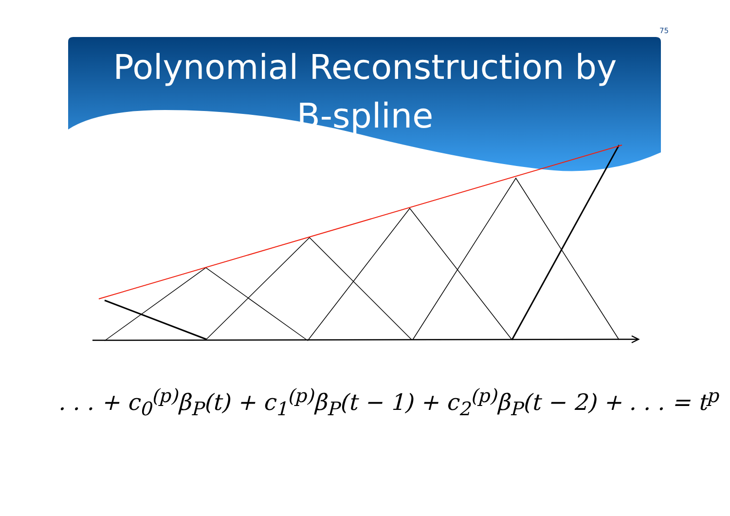75
Polynomial Reconstruction by
B-spline
. . . + c<sub>0</sub><sup>(p)</sup>β<sub>P</sub>(t) + c<sub>1</sub><sup>(p)</sup>β<sub>P</sub>(t − 1) + c<sub>2</sub><sup>(p)</sup>β<sub>P</sub>(t − 2) + . . . = t<sup>p</sup>